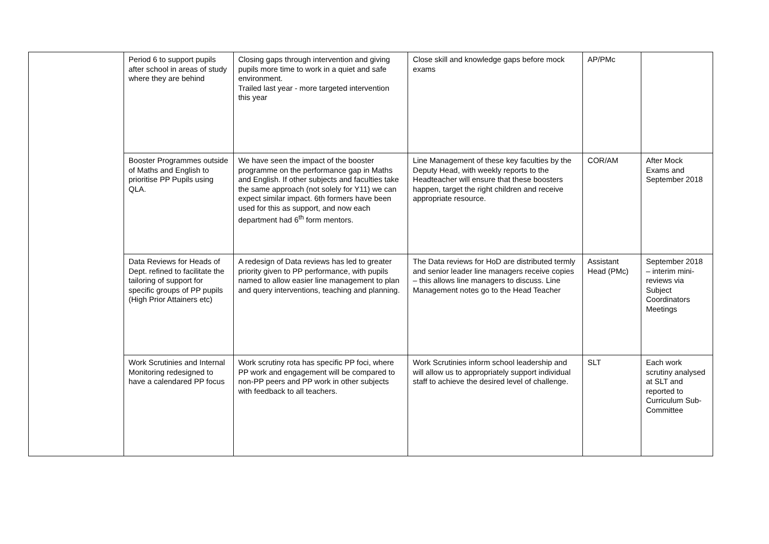| | Period 6 to support pupils after school in areas of study where they are behind | Closing gaps through intervention and giving pupils more time to work in a quiet and safe environment. Trailed last year - more targeted intervention this year | Close skill and knowledge gaps before mock exams | AP/PMc | |
| | Booster Programmes outside of Maths and English to prioritise PP Pupils using QLA. | We have seen the impact of the booster programme on the performance gap in Maths and English. If other subjects and faculties take the same approach (not solely for Y11) we can expect similar impact. 6th formers have been used for this as support, and now each department had 6<sup>th</sup> form mentors. | Line Management of these key faculties by the Deputy Head, with weekly reports to the Headteacher will ensure that these boosters happen, target the right children and receive appropriate resource. | COR/AM | After Mock Exams and September 2018 |
| | Data Reviews for Heads of Dept. refined to facilitate the tailoring of support for specific groups of PP pupils (High Prior Attainers etc) | A redesign of Data reviews has led to greater priority given to PP performance, with pupils named to allow easier line management to plan and query interventions, teaching and planning. | The Data reviews for HoD are distributed termly and senior leader line managers receive copies – this allows line managers to discuss. Line Management notes go to the Head Teacher | Assistant Head (PMc) | September 2018 – interim mini-reviews via Subject Coordinators Meetings |
| | Work Scrutinies and Internal Monitoring redesigned to have a calendared PP focus | Work scrutiny rota has specific PP foci, where PP work and engagement will be compared to non-PP peers and PP work in other subjects with feedback to all teachers. | Work Scrutinies inform school leadership and will allow us to appropriately support individual staff to achieve the desired level of challenge. | SLT | Each work scrutiny analysed at SLT and reported to Curriculum Sub-Committee |